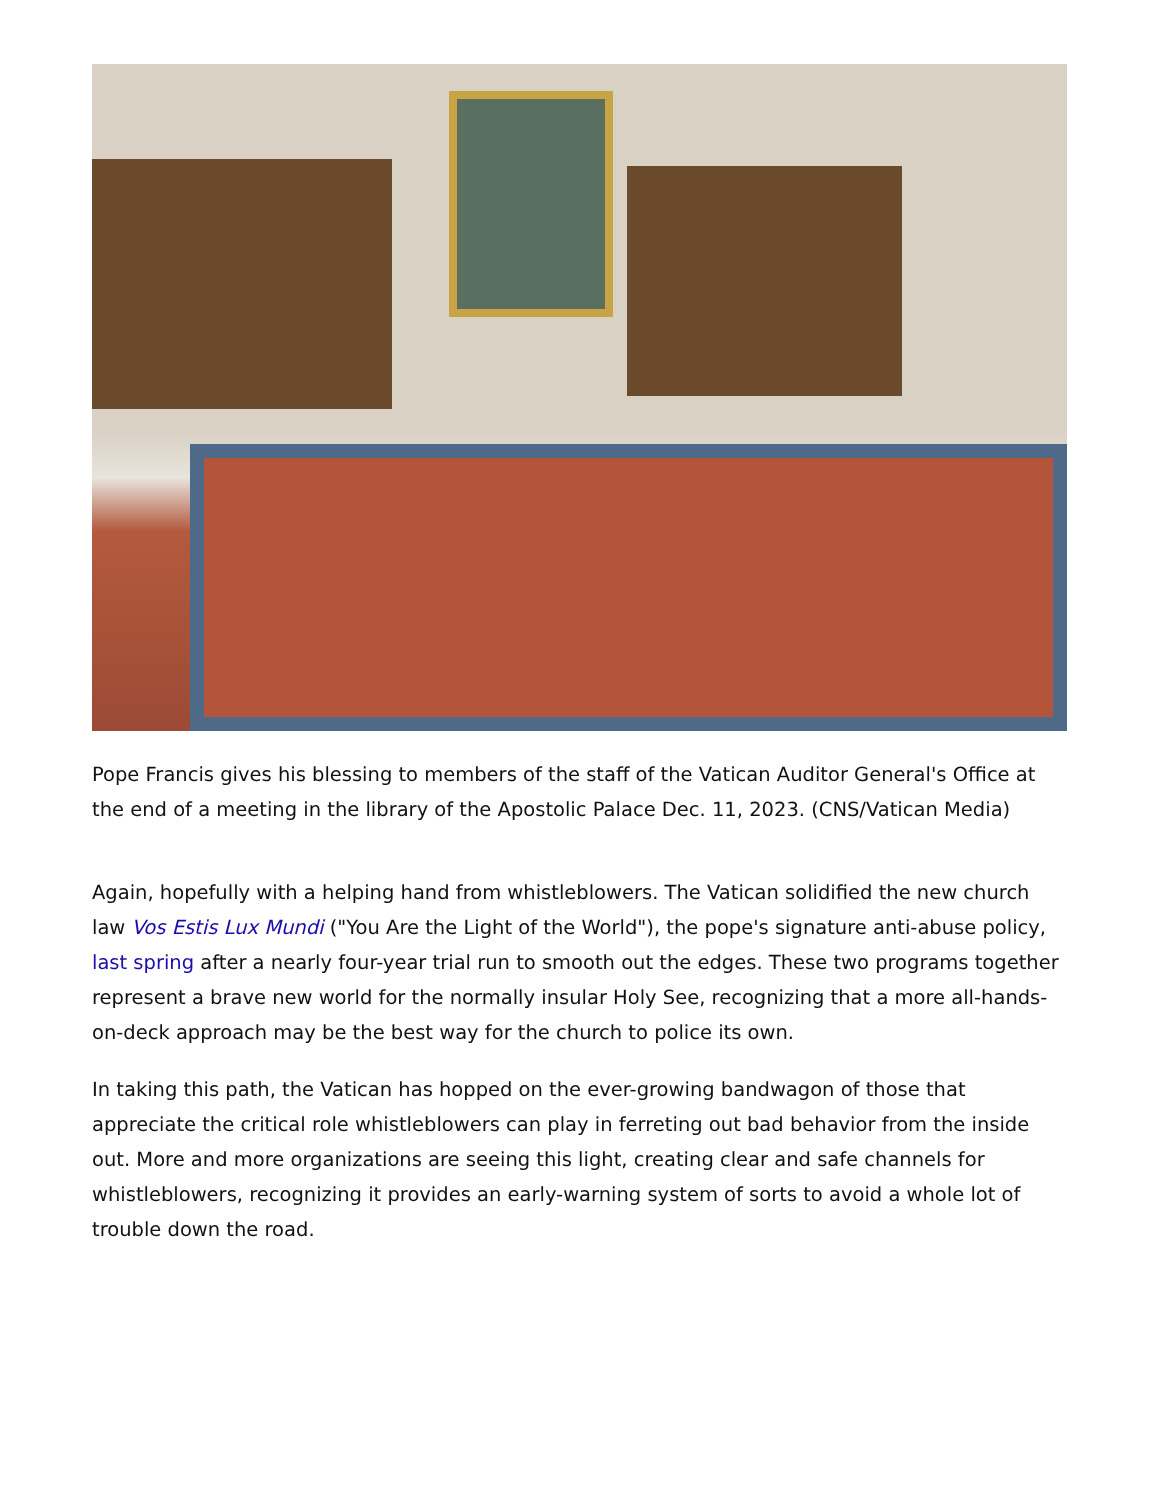Pope Francis gives his blessing to members of the staff of the Vatican Auditor General's Office at the end of a meeting in the library of the Apostolic Palace Dec. 11, 2023. (CNS/Vatican Media)
Again, hopefully with a helping hand from whistleblowers. The Vatican solidified the new church law Vos Estis Lux Mundi ("You Are the Light of the World"), the pope's signature anti-abuse policy, last spring after a nearly four-year trial run to smooth out the edges. These two programs together represent a brave new world for the normally insular Holy See, recognizing that a more all-hands-on-deck approach may be the best way for the church to police its own.
In taking this path, the Vatican has hopped on the ever-growing bandwagon of those that appreciate the critical role whistleblowers can play in ferreting out bad behavior from the inside out. More and more organizations are seeing this light, creating clear and safe channels for whistleblowers, recognizing it provides an early-warning system of sorts to avoid a whole lot of trouble down the road.